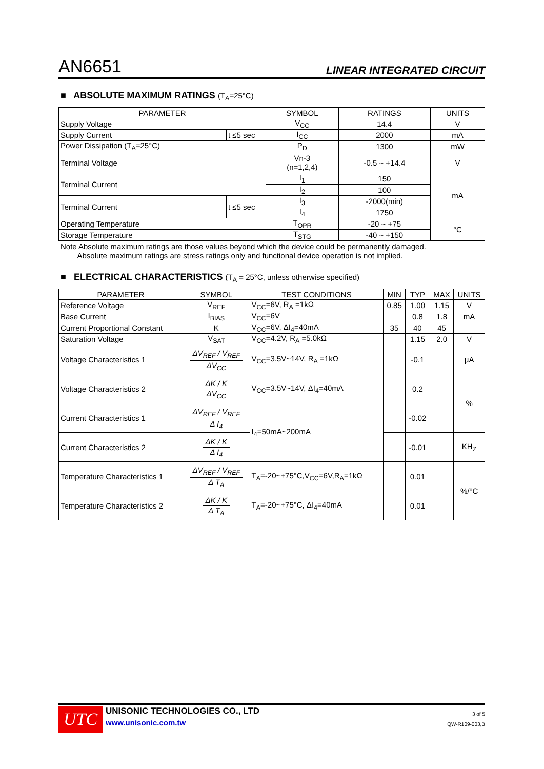AN6651 LINEAR INTEGRATED CIRCUIT
■ ABSOLUTE MAXIMUM RATINGS (T<sub>A</sub>=25°C)
| PARAMETER | | SYMBOL | RATINGS | UNITS |
| --- | --- | --- | --- | --- |
| Supply Voltage | | V<sub>CC</sub> | 14.4 | V |
| Supply Current | t ≤5 sec | I<sub>CC</sub> | 2000 | mA |
| Power Dissipation (T<sub>A</sub>=25°C) | | P<sub>D</sub> | 1300 | mW |
| Terminal Voltage | | Vn-3 (n=1,2,4) | -0.5 ~ +14.4 | V |
| Terminal Current | | I<sub>1</sub> | 150 | mA |
| | | I<sub>2</sub> | 100 | |
| Terminal Current | t ≤5 sec | I<sub>3</sub> | -2000(min) | |
| | | I<sub>4</sub> | 1750 | |
| Operating Temperature | | T<sub>OPR</sub> | -20 ~ +75 | °C |
| Storage Temperature | | T<sub>STG</sub> | -40 ~ +150 | |
Note Absolute maximum ratings are those values beyond which the device could be permanently damaged.
Absolute maximum ratings are stress ratings only and functional device operation is not implied.
■ ELECTRICAL CHARACTERISTICS (T<sub>A</sub> = 25°C, unless otherwise specified)
| PARAMETER | SYMBOL | TEST CONDITIONS | MIN | TYP | MAX | UNITS |
| --- | --- | --- | --- | --- | --- | --- |
| Reference Voltage | V<sub>REF</sub> | V<sub>CC</sub>=6V, R<sub>A</sub> =1kΩ | 0.85 | 1.00 | 1.15 | V |
| Base Current | I<sub>BIAS</sub> | V<sub>CC</sub>=6V | | 0.8 | 1.8 | mA |
| Current Proportional Constant | K | V<sub>CC</sub>=6V, ΔI<sub>4</sub>=40mA | 35 | 40 | 45 | |
| Saturation Voltage | V<sub>SAT</sub> | V<sub>CC</sub>=4.2V, R<sub>A</sub> =5.0kΩ | | 1.15 | 2.0 | V |
| Voltage Characteristics 1 | ΔV<sub>REF</sub> / V<sub>REF</sub> ΔV<sub>CC</sub> | V<sub>CC</sub>=3.5V~14V, R<sub>A</sub> =1kΩ | | -0.1 | | μA |
| Voltage Characteristics 2 | ΔK / K ΔV<sub>CC</sub> | V<sub>CC</sub>=3.5V~14V, ΔI<sub>4</sub>=40mA | | 0.2 | | % |
| Current Characteristics 1 | ΔV<sub>REF</sub> / V<sub>REF</sub> Δ I<sub>4</sub> | I<sub>4</sub>=50mA~200mA | | -0.02 | | |
| Current Characteristics 2 | ΔK / K Δ I<sub>4</sub> | | | -0.01 | | KH<sub>Z</sub> |
| Temperature Characteristics 1 | ΔV<sub>REF</sub> / V<sub>REF</sub> Δ T<sub>A</sub> | T<sub>A</sub>=-20~+75°C,V<sub>CC</sub>=6V,R<sub>A</sub>=1kΩ | | 0.01 | | %/°C |
| Temperature Characteristics 2 | ΔK / K Δ T<sub>A</sub> | T<sub>A</sub>=-20~+75°C, ΔI<sub>4</sub>=40mA | | 0.01 | | |
UTC
UNISONIC TECHNOLOGIES CO., LTD
www.unisonic.com.tw
3 of 5
QW-R109-003,B